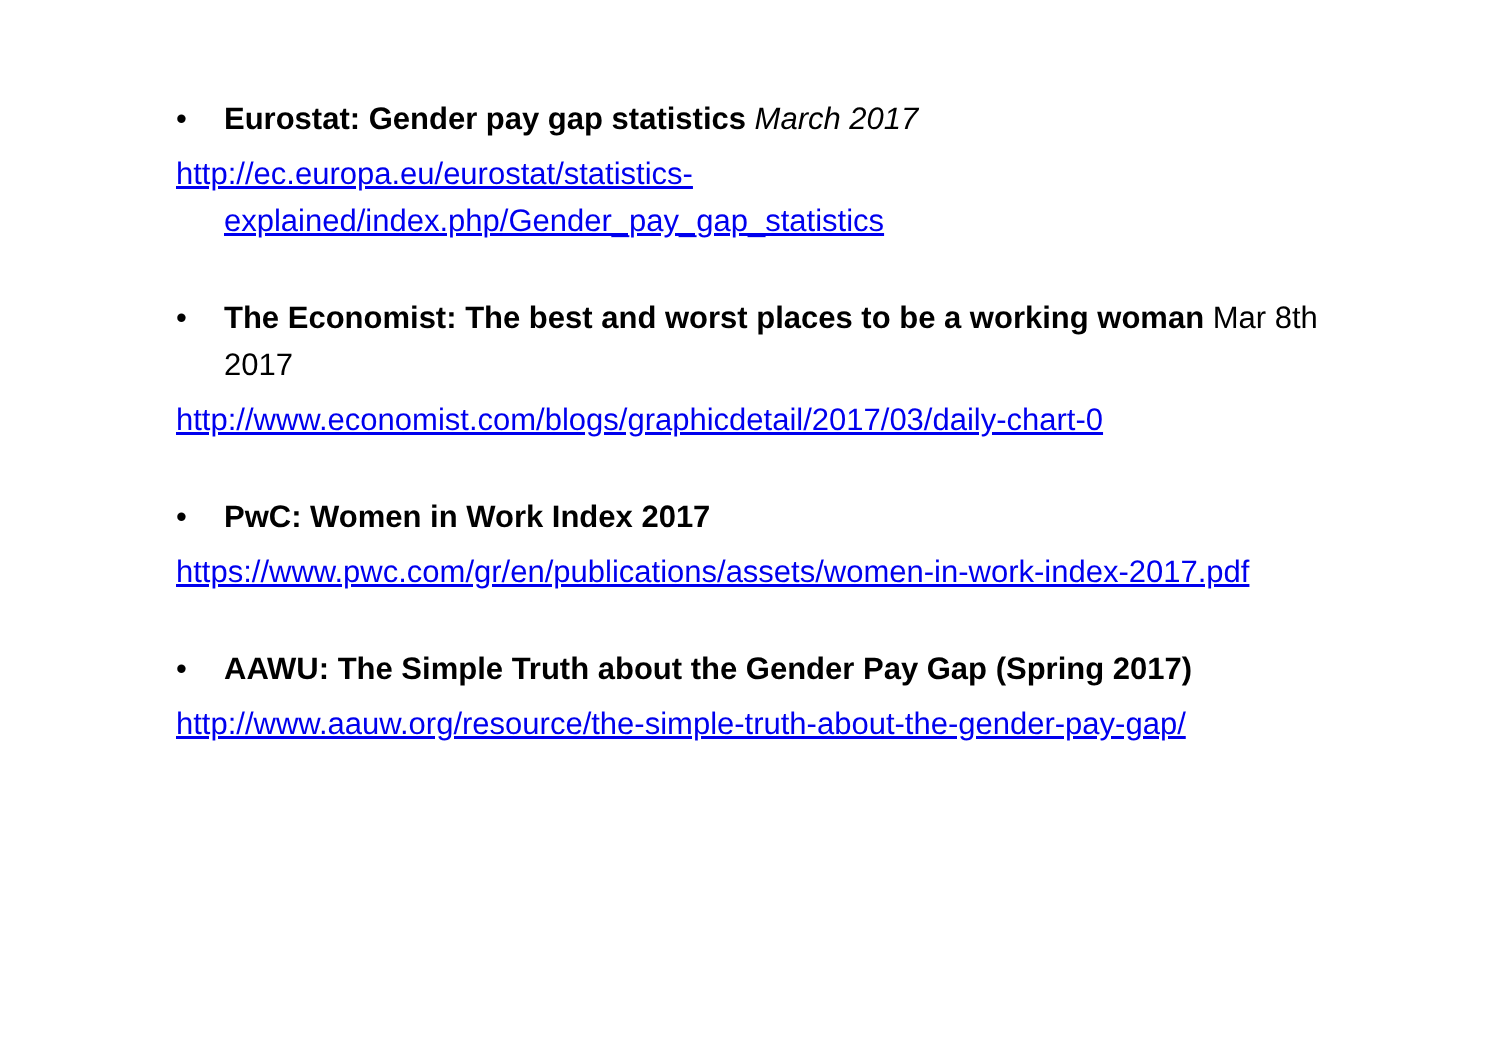• Eurostat: Gender pay gap statistics March 2017
http://ec.europa.eu/eurostat/statistics-explained/index.php/Gender_pay_gap_statistics
• The Economist: The best and worst places to be a working woman Mar 8th 2017
http://www.economist.com/blogs/graphicdetail/2017/03/daily-chart-0
• PwC: Women in Work Index 2017
https://www.pwc.com/gr/en/publications/assets/women-in-work-index-2017.pdf
• AAWU: The Simple Truth about the Gender Pay Gap (Spring 2017)
http://www.aauw.org/resource/the-simple-truth-about-the-gender-pay-gap/